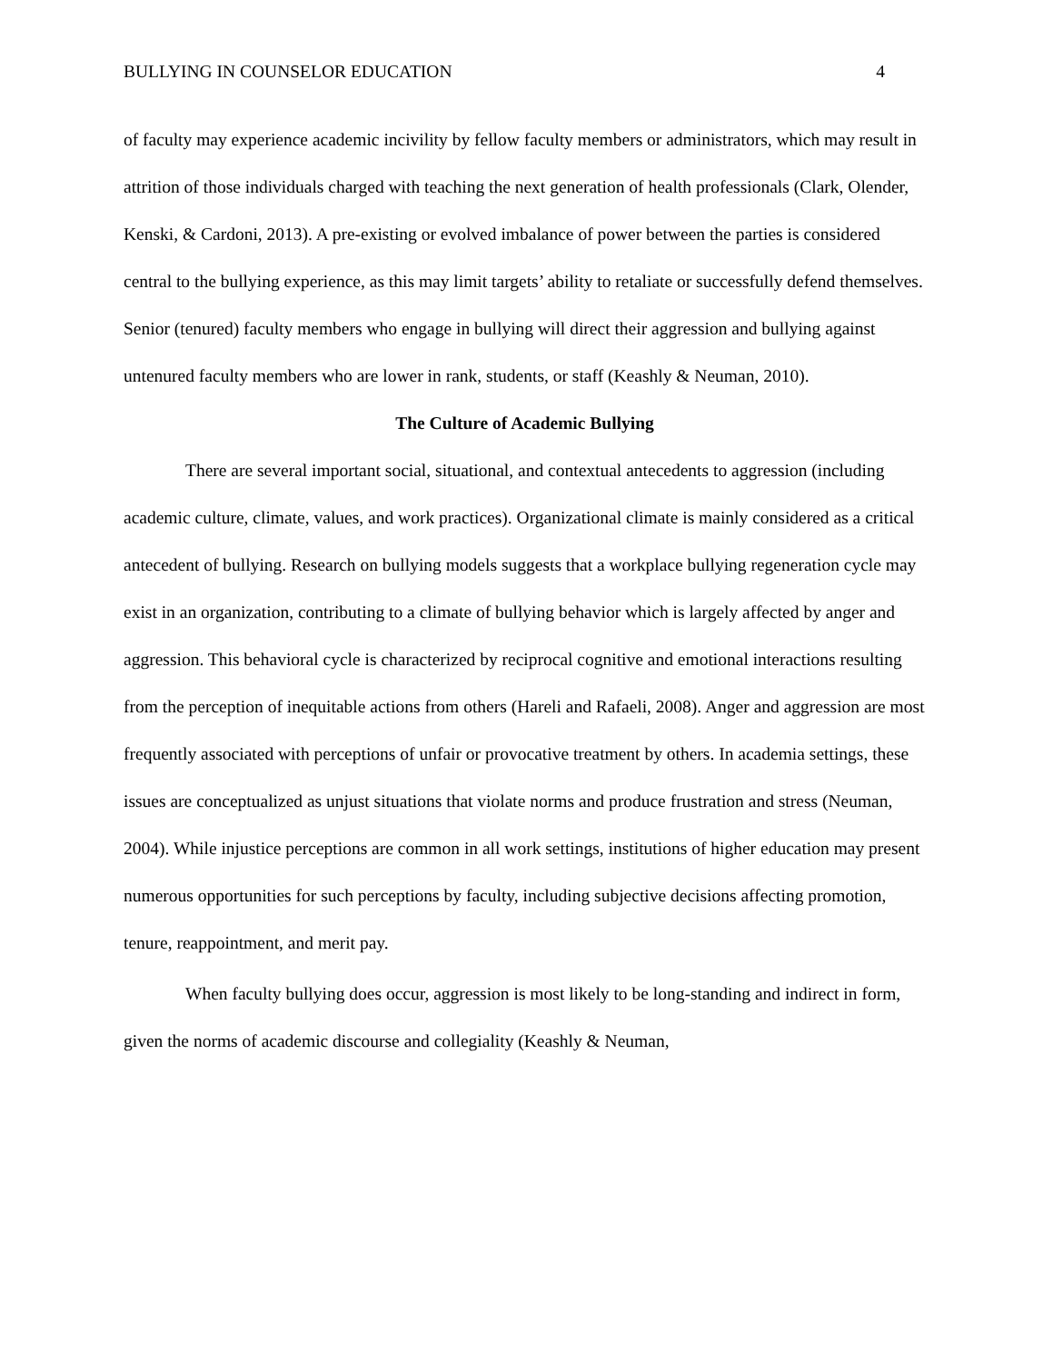BULLYING IN COUNSELOR EDUCATION 4
of faculty may experience academic incivility by fellow faculty members or administrators, which may result in attrition of those individuals charged with teaching the next generation of health professionals (Clark, Olender, Kenski, & Cardoni, 2013). A pre-existing or evolved imbalance of power between the parties is considered central to the bullying experience, as this may limit targets’ ability to retaliate or successfully defend themselves. Senior (tenured) faculty members who engage in bullying will direct their aggression and bullying against untenured faculty members who are lower in rank, students, or staff (Keashly & Neuman, 2010).
The Culture of Academic Bullying
There are several important social, situational, and contextual antecedents to aggression (including academic culture, climate, values, and work practices). Organizational climate is mainly considered as a critical antecedent of bullying. Research on bullying models suggests that a workplace bullying regeneration cycle may exist in an organization, contributing to a climate of bullying behavior which is largely affected by anger and aggression. This behavioral cycle is characterized by reciprocal cognitive and emotional interactions resulting from the perception of inequitable actions from others (Hareli and Rafaeli, 2008). Anger and aggression are most frequently associated with perceptions of unfair or provocative treatment by others. In academia settings, these issues are conceptualized as unjust situations that violate norms and produce frustration and stress (Neuman, 2004). While injustice perceptions are common in all work settings, institutions of higher education may present numerous opportunities for such perceptions by faculty, including subjective decisions affecting promotion, tenure, reappointment, and merit pay.
When faculty bullying does occur, aggression is most likely to be long-standing and indirect in form, given the norms of academic discourse and collegiality (Keashly & Neuman,